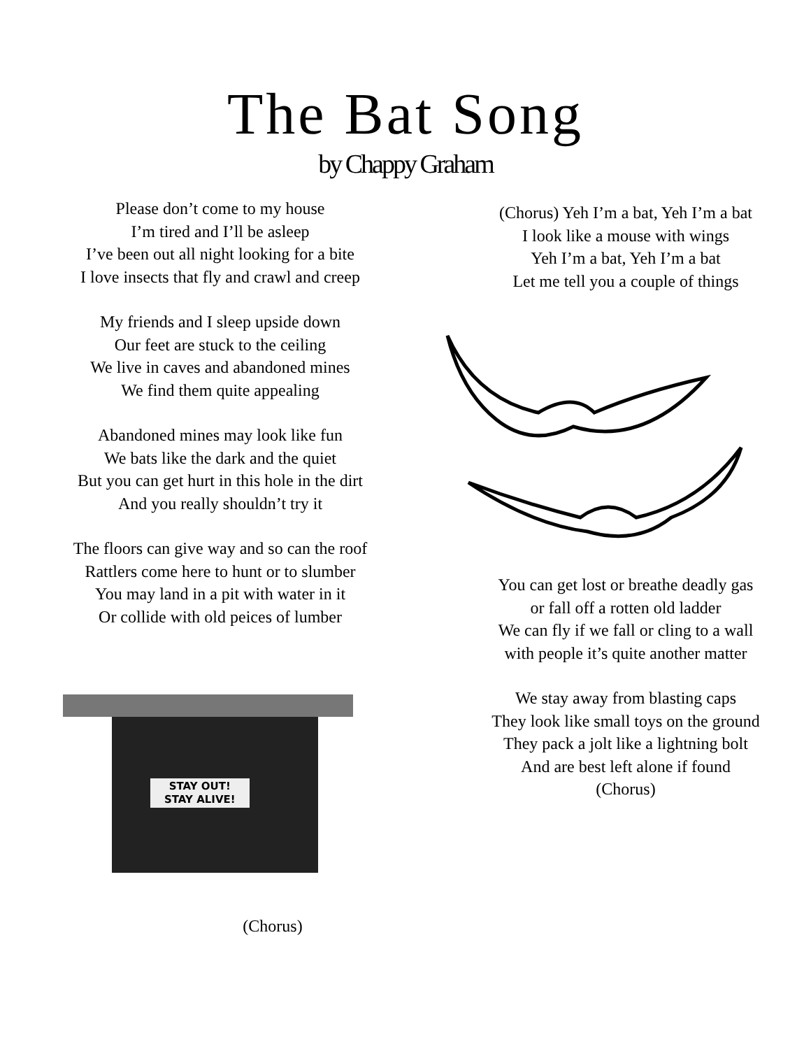The Bat Song
by Chappy Graham
Please don’t come to my house
I’m tired and I’ll be asleep
I’ve been out all night looking for a bite
I love insects that fly and crawl and creep
My friends and I sleep upside down
Our feet are stuck to the ceiling
We live in caves and abandoned mines
We find them quite appealing
Abandoned mines may look like fun
We bats like the dark and the quiet
But you can get hurt in this hole in the dirt
And you really shouldn’t try it
The floors can give way and so can the roof
Rattlers come here to hunt or to slumber
You may land in a pit with water in it
Or collide with old peices of lumber
STAY OUT!
STAY ALIVE!
(Chorus)
(Chorus) Yeh I’m a bat, Yeh I’m a bat
I look like a mouse with wings
Yeh I’m a bat, Yeh I’m a bat
Let me tell you a couple of things
You can get lost or breathe deadly gas
or fall off a rotten old ladder
We can fly if we fall or cling to a wall
with people it’s quite another matter
We stay away from blasting caps
They look like small toys on the ground
They pack a jolt like a lightning bolt
And are best left alone if found
(Chorus)